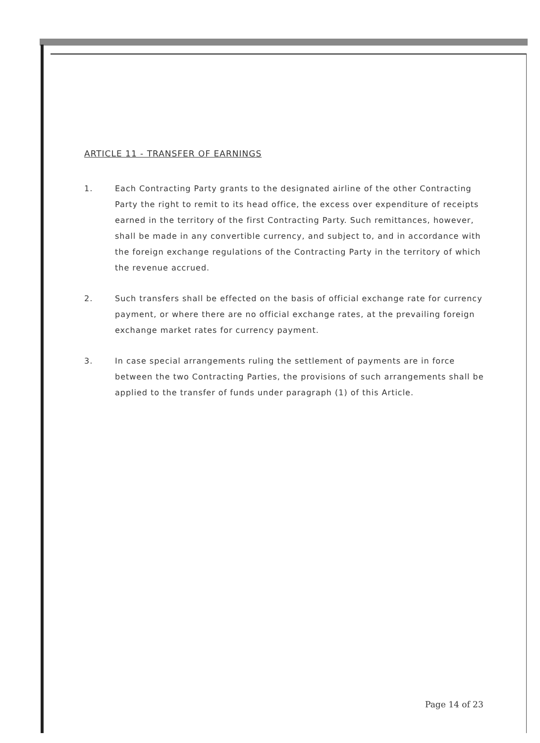ARTICLE 11 - TRANSFER OF EARNINGS
1. Each Contracting Party grants to the designated airline of the other Contracting Party the right to remit to its head office, the excess over expenditure of receipts earned in the territory of the first Contracting Party. Such remittances, however, shall be made in any convertible currency, and subject to, and in accordance with the foreign exchange regulations of the Contracting Party in the territory of which the revenue accrued.
2. Such transfers shall be effected on the basis of official exchange rate for currency payment, or where there are no official exchange rates, at the prevailing foreign exchange market rates for currency payment.
3. In case special arrangements ruling the settlement of payments are in force between the two Contracting Parties, the provisions of such arrangements shall be applied to the transfer of funds under paragraph (1) of this Article.
Page 14 of 23